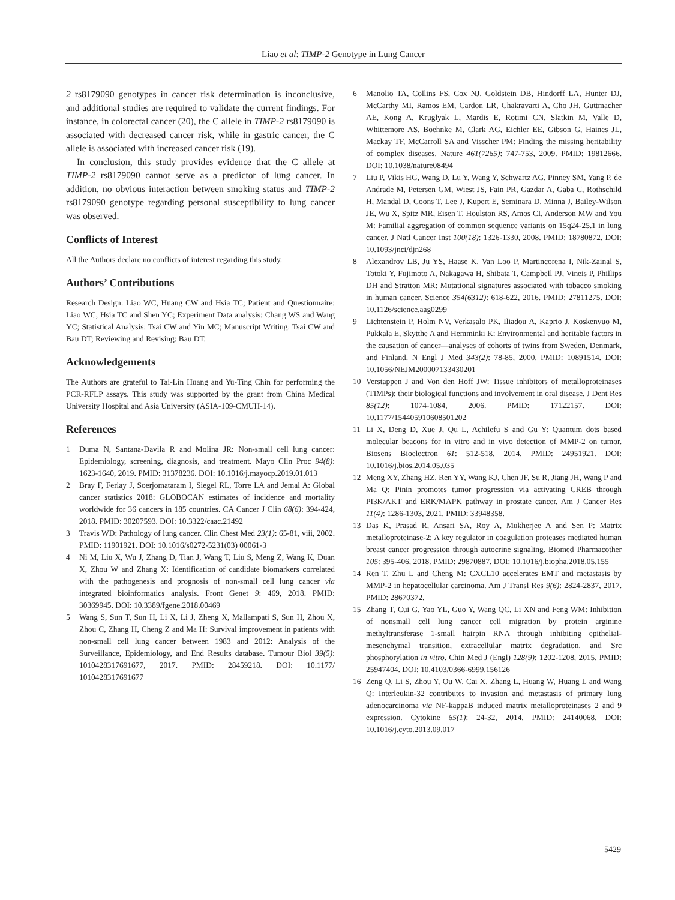Liao et al: TIMP-2 Genotype in Lung Cancer
2 rs8179090 genotypes in cancer risk determination is inconclusive, and additional studies are required to validate the current findings. For instance, in colorectal cancer (20), the C allele in TIMP-2 rs8179090 is associated with decreased cancer risk, while in gastric cancer, the C allele is associated with increased cancer risk (19).
In conclusion, this study provides evidence that the C allele at TIMP-2 rs8179090 cannot serve as a predictor of lung cancer. In addition, no obvious interaction between smoking status and TIMP-2 rs8179090 genotype regarding personal susceptibility to lung cancer was observed.
Conflicts of Interest
All the Authors declare no conflicts of interest regarding this study.
Authors’ Contributions
Research Design: Liao WC, Huang CW and Hsia TC; Patient and Questionnaire: Liao WC, Hsia TC and Shen YC; Experiment Data analysis: Chang WS and Wang YC; Statistical Analysis: Tsai CW and Yin MC; Manuscript Writing: Tsai CW and Bau DT; Reviewing and Revising: Bau DT.
Acknowledgements
The Authors are grateful to Tai-Lin Huang and Yu-Ting Chin for performing the PCR-RFLP assays. This study was supported by the grant from China Medical University Hospital and Asia University (ASIA-109-CMUH-14).
References
1 Duma N, Santana-Davila R and Molina JR: Non-small cell lung cancer: Epidemiology, screening, diagnosis, and treatment. Mayo Clin Proc 94(8): 1623-1640, 2019. PMID: 31378236. DOI: 10.1016/j.mayocp.2019.01.013
2 Bray F, Ferlay J, Soerjomataram I, Siegel RL, Torre LA and Jemal A: Global cancer statistics 2018: GLOBOCAN estimates of incidence and mortality worldwide for 36 cancers in 185 countries. CA Cancer J Clin 68(6): 394-424, 2018. PMID: 30207593. DOI: 10.3322/caac.21492
3 Travis WD: Pathology of lung cancer. Clin Chest Med 23(1): 65-81, viii, 2002. PMID: 11901921. DOI: 10.1016/s0272-5231(03) 00061-3
4 Ni M, Liu X, Wu J, Zhang D, Tian J, Wang T, Liu S, Meng Z, Wang K, Duan X, Zhou W and Zhang X: Identification of candidate biomarkers correlated with the pathogenesis and prognosis of non-small cell lung cancer via integrated bioinformatics analysis. Front Genet 9: 469, 2018. PMID: 30369945. DOI: 10.3389/fgene.2018.00469
5 Wang S, Sun T, Sun H, Li X, Li J, Zheng X, Mallampati S, Sun H, Zhou X, Zhou C, Zhang H, Cheng Z and Ma H: Survival improvement in patients with non-small cell lung cancer between 1983 and 2012: Analysis of the Surveillance, Epidemiology, and End Results database. Tumour Biol 39(5): 1010428317691677, 2017. PMID: 28459218. DOI: 10.1177/ 1010428317691677
6 Manolio TA, Collins FS, Cox NJ, Goldstein DB, Hindorff LA, Hunter DJ, McCarthy MI, Ramos EM, Cardon LR, Chakravarti A, Cho JH, Guttmacher AE, Kong A, Kruglyak L, Mardis E, Rotimi CN, Slatkin M, Valle D, Whittemore AS, Boehnke M, Clark AG, Eichler EE, Gibson G, Haines JL, Mackay TF, McCarroll SA and Visscher PM: Finding the missing heritability of complex diseases. Nature 461(7265): 747-753, 2009. PMID: 19812666. DOI: 10.1038/nature08494
7 Liu P, Vikis HG, Wang D, Lu Y, Wang Y, Schwartz AG, Pinney SM, Yang P, de Andrade M, Petersen GM, Wiest JS, Fain PR, Gazdar A, Gaba C, Rothschild H, Mandal D, Coons T, Lee J, Kupert E, Seminara D, Minna J, Bailey-Wilson JE, Wu X, Spitz MR, Eisen T, Houlston RS, Amos CI, Anderson MW and You M: Familial aggregation of common sequence variants on 15q24-25.1 in lung cancer. J Natl Cancer Inst 100(18): 1326-1330, 2008. PMID: 18780872. DOI: 10.1093/jnci/djn268
8 Alexandrov LB, Ju YS, Haase K, Van Loo P, Martincorena I, Nik-Zainal S, Totoki Y, Fujimoto A, Nakagawa H, Shibata T, Campbell PJ, Vineis P, Phillips DH and Stratton MR: Mutational signatures associated with tobacco smoking in human cancer. Science 354(6312): 618-622, 2016. PMID: 27811275. DOI: 10.1126/science.aag0299
9 Lichtenstein P, Holm NV, Verkasalo PK, Iliadou A, Kaprio J, Koskenvuo M, Pukkala E, Skytthe A and Hemminki K: Environmental and heritable factors in the causation of cancer—analyses of cohorts of twins from Sweden, Denmark, and Finland. N Engl J Med 343(2): 78-85, 2000. PMID: 10891514. DOI: 10.1056/NEJM200007133430201
10 Verstappen J and Von den Hoff JW: Tissue inhibitors of metalloproteinases (TIMPs): their biological functions and involvement in oral disease. J Dent Res 85(12): 1074-1084, 2006. PMID: 17122157. DOI: 10.1177/154405910608501202
11 Li X, Deng D, Xue J, Qu L, Achilefu S and Gu Y: Quantum dots based molecular beacons for in vitro and in vivo detection of MMP-2 on tumor. Biosens Bioelectron 61: 512-518, 2014. PMID: 24951921. DOI: 10.1016/j.bios.2014.05.035
12 Meng XY, Zhang HZ, Ren YY, Wang KJ, Chen JF, Su R, Jiang JH, Wang P and Ma Q: Pinin promotes tumor progression via activating CREB through PI3K/AKT and ERK/MAPK pathway in prostate cancer. Am J Cancer Res 11(4): 1286-1303, 2021. PMID: 33948358.
13 Das K, Prasad R, Ansari SA, Roy A, Mukherjee A and Sen P: Matrix metalloproteinase-2: A key regulator in coagulation proteases mediated human breast cancer progression through autocrine signaling. Biomed Pharmacother 105: 395-406, 2018. PMID: 29870887. DOI: 10.1016/j.biopha.2018.05.155
14 Ren T, Zhu L and Cheng M: CXCL10 accelerates EMT and metastasis by MMP-2 in hepatocellular carcinoma. Am J Transl Res 9(6): 2824-2837, 2017. PMID: 28670372.
15 Zhang T, Cui G, Yao YL, Guo Y, Wang QC, Li XN and Feng WM: Inhibition of nonsmall cell lung cancer cell migration by protein arginine methyltransferase 1-small hairpin RNA through inhibiting epithelial-mesenchymal transition, extracellular matrix degradation, and Src phosphorylation in vitro. Chin Med J (Engl) 128(9): 1202-1208, 2015. PMID: 25947404. DOI: 10.4103/0366-6999.156126
16 Zeng Q, Li S, Zhou Y, Ou W, Cai X, Zhang L, Huang W, Huang L and Wang Q: Interleukin-32 contributes to invasion and metastasis of primary lung adenocarcinoma via NF-kappaB induced matrix metalloproteinases 2 and 9 expression. Cytokine 65(1): 24-32, 2014. PMID: 24140068. DOI: 10.1016/j.cyto.2013.09.017
5429